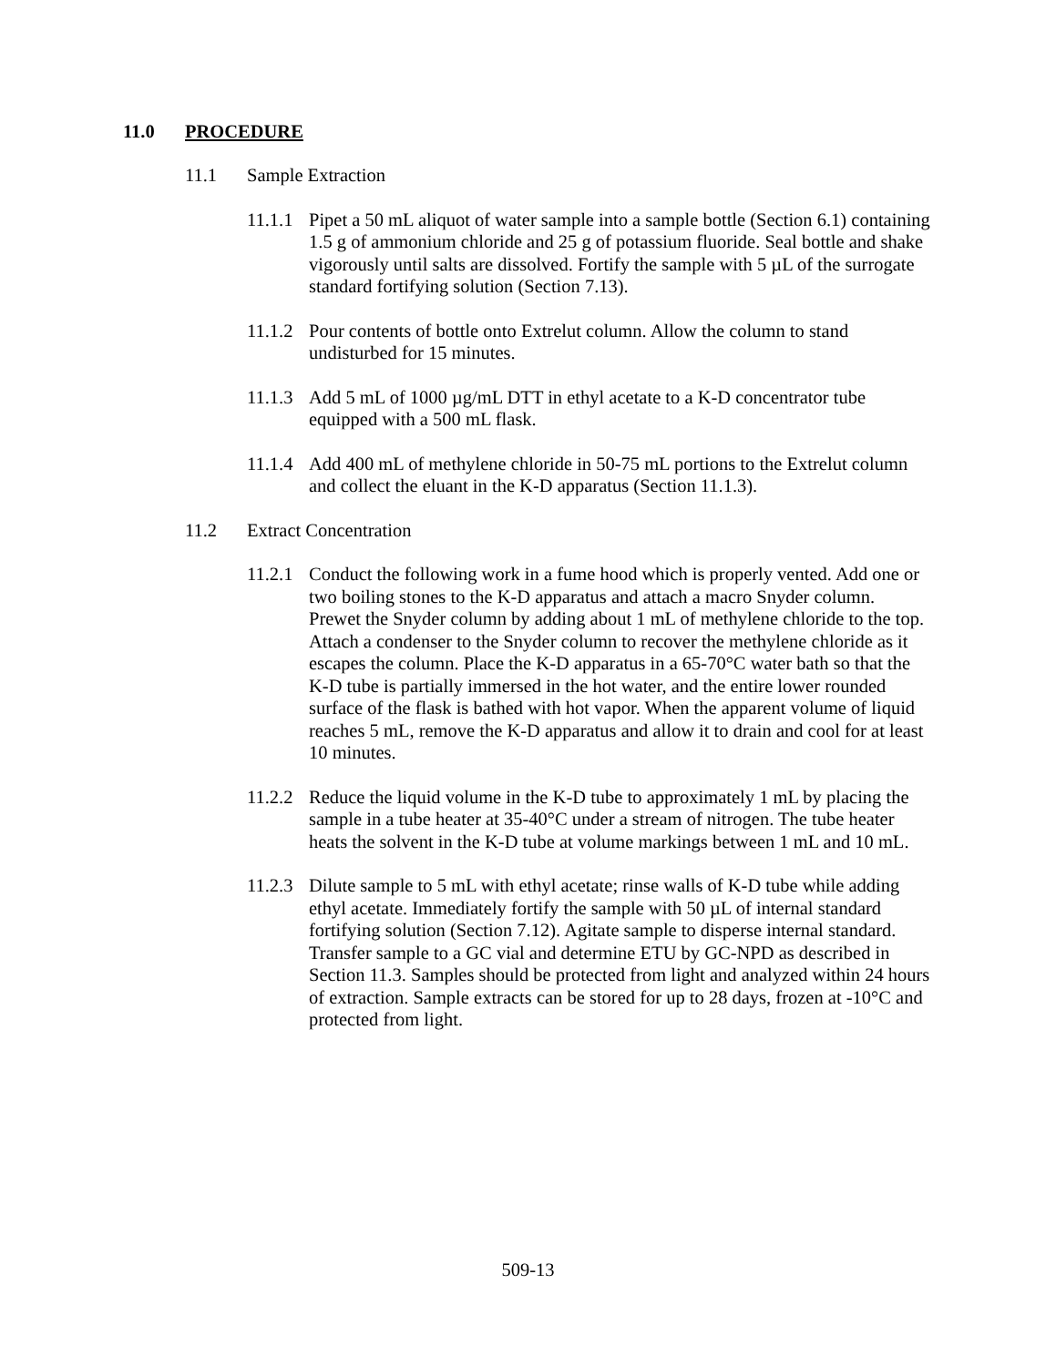11.0 PROCEDURE
11.1 Sample Extraction
11.1.1
Pipet a 50 mL aliquot of water sample into a sample bottle (Section 6.1) containing 1.5 g of ammonium chloride and 25 g of potassium fluoride. Seal bottle and shake vigorously until salts are dissolved. Fortify the sample with 5 µL of the surrogate standard fortifying solution (Section 7.13).
11.1.2
Pour contents of bottle onto Extrelut column. Allow the column to stand undisturbed for 15 minutes.
11.1.3
Add 5 mL of 1000 µg/mL DTT in ethyl acetate to a K-D concentrator tube equipped with a 500 mL flask.
11.1.4
Add 400 mL of methylene chloride in 50-75 mL portions to the Extrelut column and collect the eluant in the K-D apparatus (Section 11.1.3).
11.2 Extract Concentration
11.2.1
Conduct the following work in a fume hood which is properly vented. Add one or two boiling stones to the K-D apparatus and attach a macro Snyder column. Prewet the Snyder column by adding about 1 mL of methylene chloride to the top. Attach a condenser to the Snyder column to recover the methylene chloride as it escapes the column. Place the K-D apparatus in a 65-70°C water bath so that the K-D tube is partially immersed in the hot water, and the entire lower rounded surface of the flask is bathed with hot vapor. When the apparent volume of liquid reaches 5 mL, remove the K-D apparatus and allow it to drain and cool for at least 10 minutes.
11.2.2
Reduce the liquid volume in the K-D tube to approximately 1 mL by placing the sample in a tube heater at 35-40°C under a stream of nitrogen. The tube heater heats the solvent in the K-D tube at volume markings between 1 mL and 10 mL.
11.2.3
Dilute sample to 5 mL with ethyl acetate; rinse walls of K-D tube while adding ethyl acetate. Immediately fortify the sample with 50 µL of internal standard fortifying solution (Section 7.12). Agitate sample to disperse internal standard. Transfer sample to a GC vial and determine ETU by GC-NPD as described in Section 11.3. Samples should be protected from light and analyzed within 24 hours of extraction. Sample extracts can be stored for up to 28 days, frozen at -10°C and protected from light.
509-13